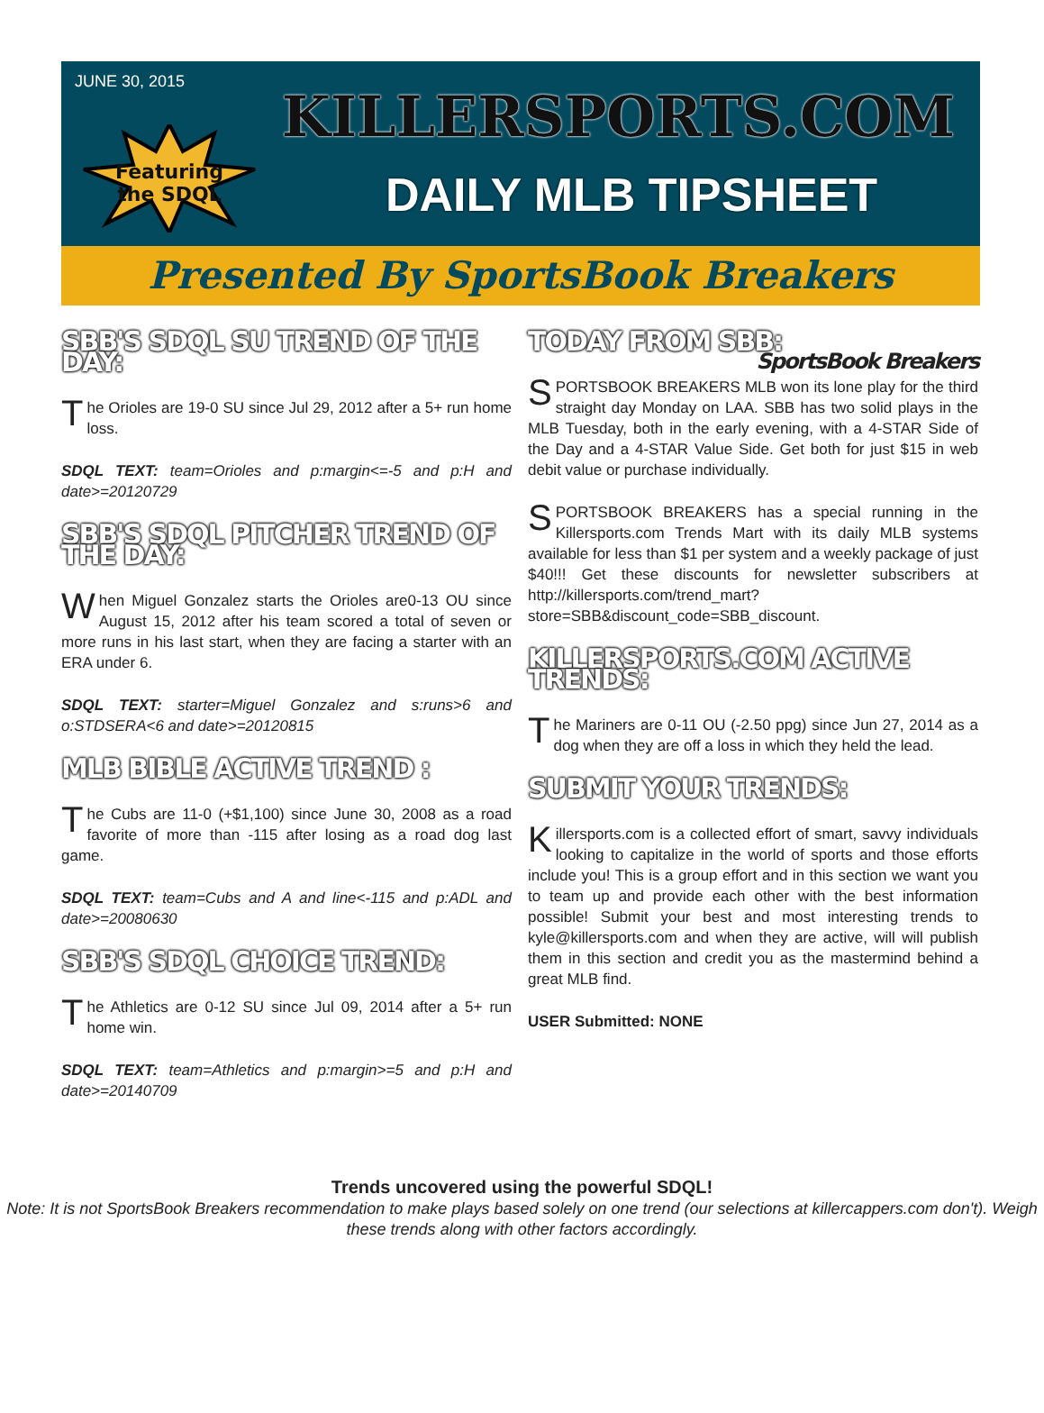JUNE 30, 2015
Featuring
the SDQL
KILLERSPORTS.COM
DAILY MLB TIPSHEET
Presented By SportsBook Breakers
SBB'S SDQL SU TREND OF THE DAY:
The Orioles are 19-0 SU since Jul 29, 2012 after a 5+ run home loss.
SDQL TEXT: team=Orioles and p:margin<=-5 and p:H and date>=20120729
SBB'S SDQL PITCHER TREND OF THE DAY:
When Miguel Gonzalez starts the Orioles are0-13 OU since August 15, 2012 after his team scored a total of seven or more runs in his last start, when they are facing a starter with an ERA under 6.
SDQL TEXT: starter=Miguel Gonzalez and s:runs>6 and o:STDSERA<6 and date>=20120815
MLB BIBLE ACTIVE TREND :
The Cubs are 11-0 (+$1,100) since June 30, 2008 as a road favorite of more than -115 after losing as a road dog last game.
SDQL TEXT: team=Cubs and A and line<-115 and p:ADL and date>=20080630
SBB'S SDQL CHOICE TREND:
The Athletics are 0-12 SU since Jul 09, 2014 after a 5+ run home win.
SDQL TEXT: team=Athletics and p:margin>=5 and p:H and date>=20140709
TODAY FROM SBB: SportsBook Breakers
SPORTSBOOK BREAKERS MLB won its lone play for the third straight day Monday on LAA. SBB has two solid plays in the MLB Tuesday, both in the early evening, with a 4-STAR Side of the Day and a 4-STAR Value Side. Get both for just $15 in web debit value or purchase individually.
SPORTSBOOK BREAKERS has a special running in the Killersports.com Trends Mart with its daily MLB systems available for less than $1 per system and a weekly package of just $40!!! Get these discounts for newsletter subscribers at http://killersports.com/trend_mart?store=SBB&discount_code=SBB_discount.
KILLERSPORTS.COM ACTIVE TRENDS:
The Mariners are 0-11 OU (-2.50 ppg) since Jun 27, 2014 as a dog when they are off a loss in which they held the lead.
SUBMIT YOUR TRENDS:
Killersports.com is a collected effort of smart, savvy individuals looking to capitalize in the world of sports and those efforts include you! This is a group effort and in this section we want you to team up and provide each other with the best information possible! Submit your best and most interesting trends to kyle@killersports.com and when they are active, will will publish them in this section and credit you as the mastermind behind a great MLB find.
USER Submitted: NONE
Trends uncovered using the powerful SDQL!
Note: It is not SportsBook Breakers recommendation to make plays based solely on one trend (our selections at killercappers.com don't). Weigh these trends along with other factors accordingly.